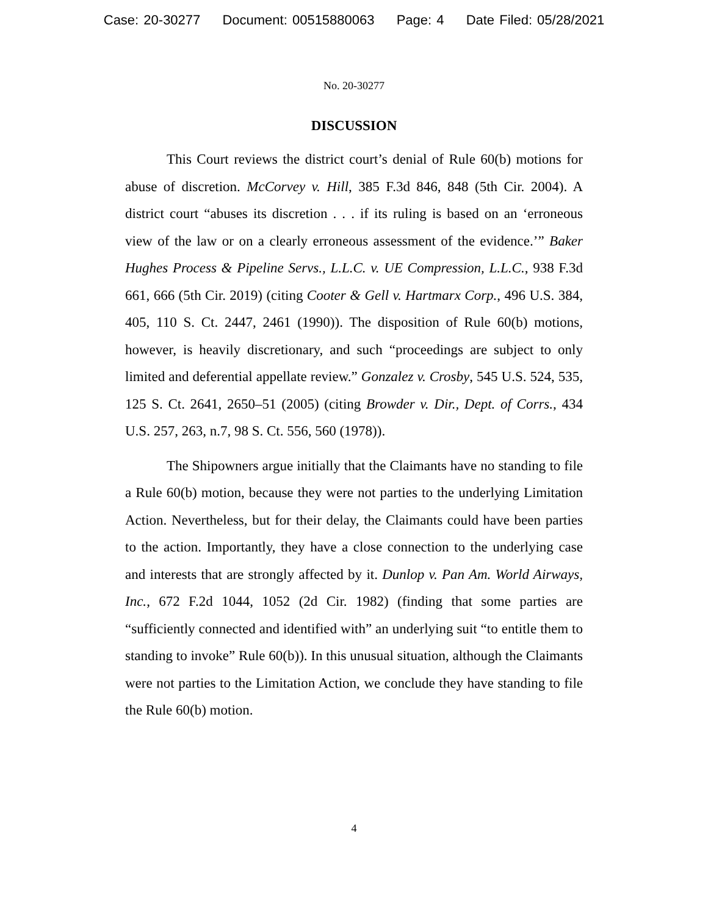Case: 20-30277 Document: 00515880063 Page: 4 Date Filed: 05/28/2021
No. 20-30277
DISCUSSION
This Court reviews the district court’s denial of Rule 60(b) motions for abuse of discretion. McCorvey v. Hill, 385 F.3d 846, 848 (5th Cir. 2004). A district court “abuses its discretion . . . if its ruling is based on an ‘erroneous view of the law or on a clearly erroneous assessment of the evidence.’” Baker Hughes Process & Pipeline Servs., L.L.C. v. UE Compression, L.L.C., 938 F.3d 661, 666 (5th Cir. 2019) (citing Cooter & Gell v. Hartmarx Corp., 496 U.S. 384, 405, 110 S. Ct. 2447, 2461 (1990)). The disposition of Rule 60(b) motions, however, is heavily discretionary, and such “proceedings are subject to only limited and deferential appellate review.” Gonzalez v. Crosby, 545 U.S. 524, 535, 125 S. Ct. 2641, 2650–51 (2005) (citing Browder v. Dir., Dept. of Corrs., 434 U.S. 257, 263, n.7, 98 S. Ct. 556, 560 (1978)).
The Shipowners argue initially that the Claimants have no standing to file a Rule 60(b) motion, because they were not parties to the underlying Limitation Action. Nevertheless, but for their delay, the Claimants could have been parties to the action. Importantly, they have a close connection to the underlying case and interests that are strongly affected by it. Dunlop v. Pan Am. World Airways, Inc., 672 F.2d 1044, 1052 (2d Cir. 1982) (finding that some parties are “sufficiently connected and identified with” an underlying suit “to entitle them to standing to invoke” Rule 60(b)). In this unusual situation, although the Claimants were not parties to the Limitation Action, we conclude they have standing to file the Rule 60(b) motion.
4